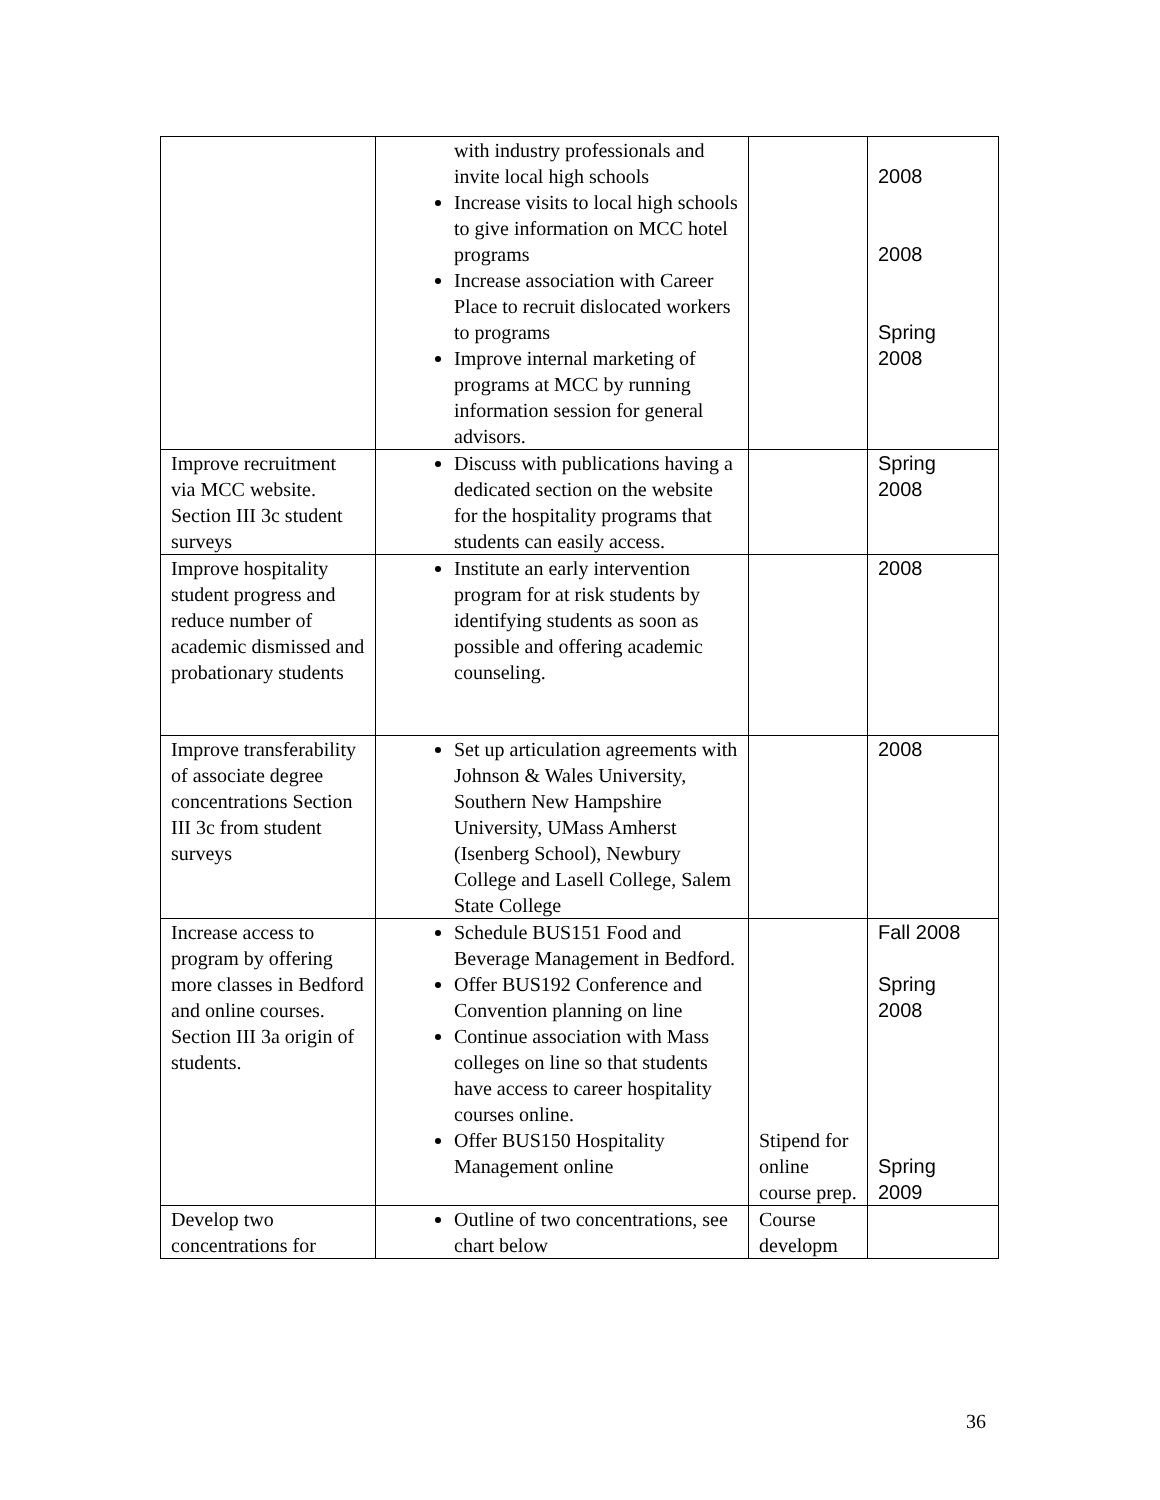| | with industry professionals and invite local high schools Increase visits to local high schools to give information on MCC hotel programs Increase association with Career Place to recruit dislocated workers to programs Improve internal marketing of programs at MCC by running information session for general advisors. | | 2008 2008 Spring 2008 |
| Improve recruitment via MCC website. Section III 3c student surveys | Discuss with publications having a dedicated section on the website for the hospitality programs that students can easily access. | | Spring 2008 |
| Improve hospitality student progress and reduce number of academic dismissed and probationary students | Institute an early intervention program for at risk students by identifying students as soon as possible and offering academic counseling. | | 2008 |
| Improve transferability of associate degree concentrations Section III 3c from student surveys | Set up articulation agreements with Johnson & Wales University, Southern New Hampshire University, UMass Amherst (Isenberg School), Newbury College and Lasell College, Salem State College | | 2008 |
| Increase access to program by offering more classes in Bedford and online courses. Section III 3a origin of students. | Schedule BUS151 Food and Beverage Management in Bedford. Offer BUS192 Conference and Convention planning on line Continue association with Mass colleges on line so that students have access to career hospitality courses online. Offer BUS150 Hospitality Management online | Stipend for online course prep. | Fall 2008 Spring 2008 Spring 2009 |
| Develop two concentrations for | Outline of two concentrations, see chart below | Course developm | |
36